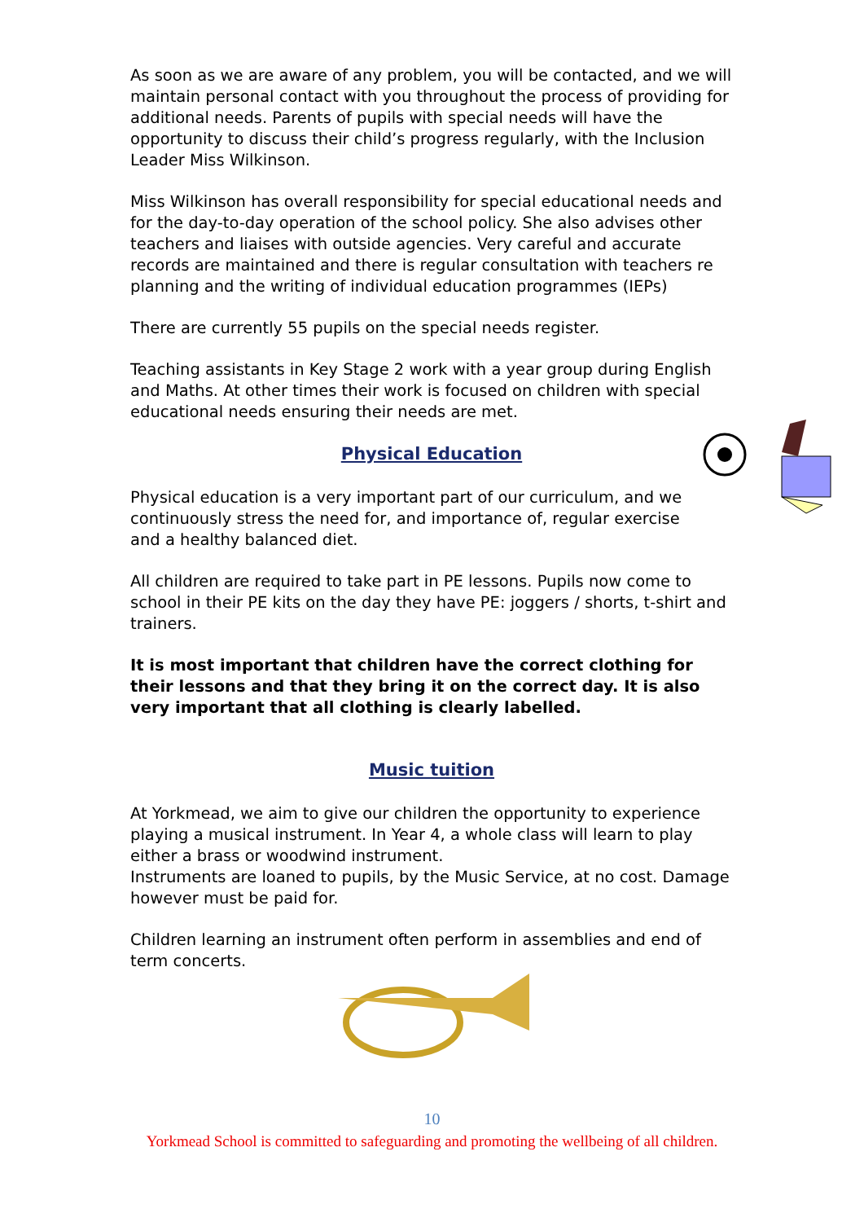As soon as we are aware of any problem, you will be contacted, and we will maintain personal contact with you throughout the process of providing for additional needs. Parents of pupils with special needs will have the opportunity to discuss their child’s progress regularly, with the Inclusion Leader Miss Wilkinson.
Miss Wilkinson has overall responsibility for special educational needs and for the day-to-day operation of the school policy. She also advises other teachers and liaises with outside agencies. Very careful and accurate records are maintained and there is regular consultation with teachers re planning and the writing of individual education programmes (IEPs)
There are currently 55 pupils on the special needs register.
Teaching assistants in Key Stage 2 work with a year group during English and Maths. At other times their work is focused on children with special educational needs ensuring their needs are met.
Physical Education
Physical education is a very important part of our curriculum, and we continuously stress the need for, and importance of, regular exercise and a healthy balanced diet.
All children are required to take part in PE lessons. Pupils now come to school in their PE kits on the day they have PE: joggers / shorts, t-shirt and trainers.
It is most important that children have the correct clothing for their lessons and that they bring it on the correct day. It is also very important that all clothing is clearly labelled.
Music tuition
At Yorkmead, we aim to give our children the opportunity to experience playing a musical instrument. In Year 4, a whole class will learn to play either a brass or woodwind instrument.
Instruments are loaned to pupils, by the Music Service, at no cost. Damage however must be paid for.
Children learning an instrument often perform in assemblies and end of term concerts.
10
Yorkmead School is committed to safeguarding and promoting the wellbeing of all children.